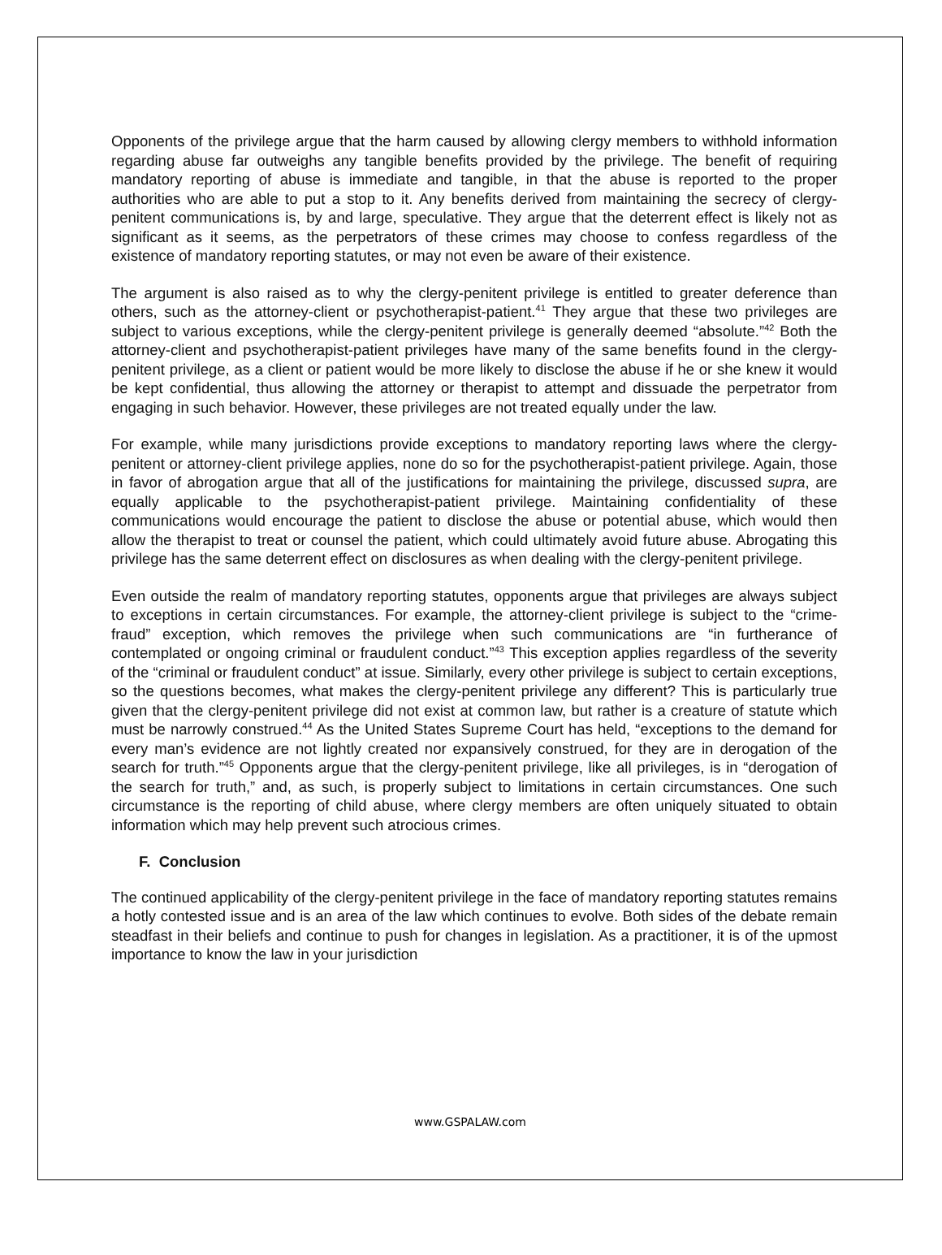Opponents of the privilege argue that the harm caused by allowing clergy members to withhold information regarding abuse far outweighs any tangible benefits provided by the privilege. The benefit of requiring mandatory reporting of abuse is immediate and tangible, in that the abuse is reported to the proper authorities who are able to put a stop to it. Any benefits derived from maintaining the secrecy of clergy-penitent communications is, by and large, speculative. They argue that the deterrent effect is likely not as significant as it seems, as the perpetrators of these crimes may choose to confess regardless of the existence of mandatory reporting statutes, or may not even be aware of their existence.
The argument is also raised as to why the clergy-penitent privilege is entitled to greater deference than others, such as the attorney-client or psychotherapist-patient.<sup>41</sup> They argue that these two privileges are subject to various exceptions, while the clergy-penitent privilege is generally deemed “absolute.”<sup>42</sup> Both the attorney-client and psychotherapist-patient privileges have many of the same benefits found in the clergy-penitent privilege, as a client or patient would be more likely to disclose the abuse if he or she knew it would be kept confidential, thus allowing the attorney or therapist to attempt and dissuade the perpetrator from engaging in such behavior. However, these privileges are not treated equally under the law.
For example, while many jurisdictions provide exceptions to mandatory reporting laws where the clergy-penitent or attorney-client privilege applies, none do so for the psychotherapist-patient privilege. Again, those in favor of abrogation argue that all of the justifications for maintaining the privilege, discussed supra, are equally applicable to the psychotherapist-patient privilege. Maintaining confidentiality of these communications would encourage the patient to disclose the abuse or potential abuse, which would then allow the therapist to treat or counsel the patient, which could ultimately avoid future abuse. Abrogating this privilege has the same deterrent effect on disclosures as when dealing with the clergy-penitent privilege.
Even outside the realm of mandatory reporting statutes, opponents argue that privileges are always subject to exceptions in certain circumstances. For example, the attorney-client privilege is subject to the “crime-fraud” exception, which removes the privilege when such communications are “in furtherance of contemplated or ongoing criminal or fraudulent conduct.”<sup>43</sup> This exception applies regardless of the severity of the “criminal or fraudulent conduct” at issue. Similarly, every other privilege is subject to certain exceptions, so the questions becomes, what makes the clergy-penitent privilege any different? This is particularly true given that the clergy-penitent privilege did not exist at common law, but rather is a creature of statute which must be narrowly construed.<sup>44</sup> As the United States Supreme Court has held, “exceptions to the demand for every man’s evidence are not lightly created nor expansively construed, for they are in derogation of the search for truth.”<sup>45</sup> Opponents argue that the clergy-penitent privilege, like all privileges, is in “derogation of the search for truth,” and, as such, is properly subject to limitations in certain circumstances. One such circumstance is the reporting of child abuse, where clergy members are often uniquely situated to obtain information which may help prevent such atrocious crimes.
F. Conclusion
The continued applicability of the clergy-penitent privilege in the face of mandatory reporting statutes remains a hotly contested issue and is an area of the law which continues to evolve. Both sides of the debate remain steadfast in their beliefs and continue to push for changes in legislation. As a practitioner, it is of the upmost importance to know the law in your jurisdiction
www.GSPALAW.com